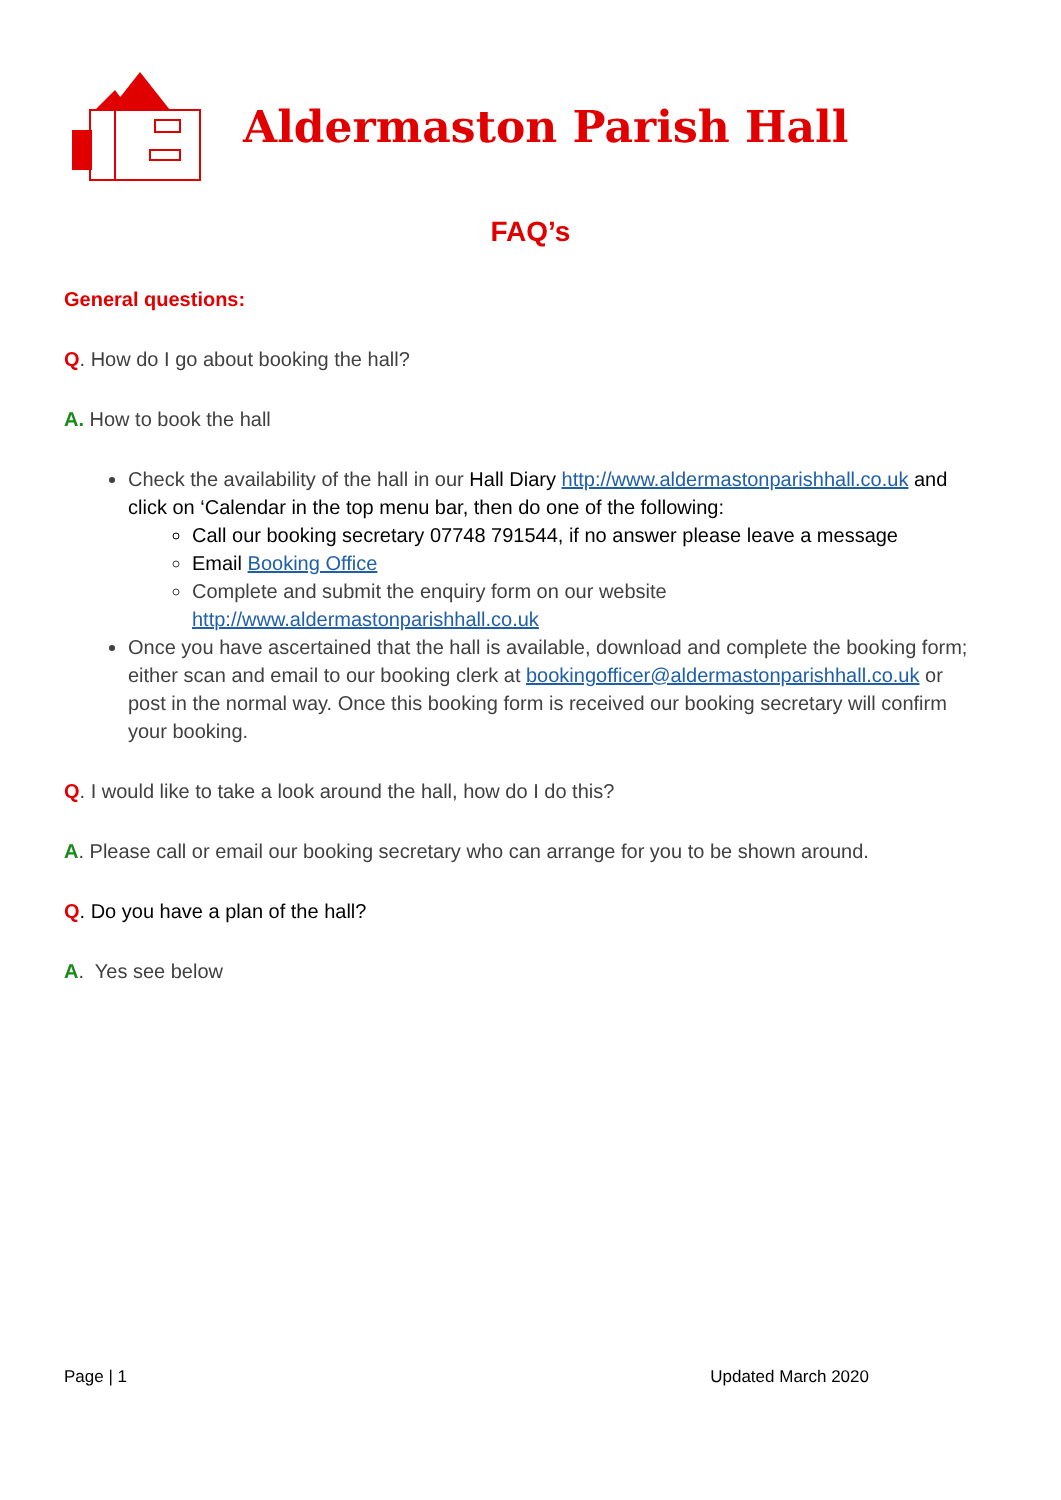Aldermaston Parish Hall
FAQ’s
General questions:
Q. How do I go about booking the hall?
A. How to book the hall
Check the availability of the hall in our Hall Diary http://www.aldermastonparishhall.co.uk and click on ‘Calendar in the top menu bar, then do one of the following:
Call our booking secretary 07748 791544, if no answer please leave a message
Email Booking Office
Complete and submit the enquiry form on our website http://www.aldermastonparishhall.co.uk
Once you have ascertained that the hall is available, download and complete the booking form; either scan and email to our booking clerk at bookingofficer@aldermastonparishhall.co.uk or post in the normal way. Once this booking form is received our booking secretary will confirm your booking.
Q. I would like to take a look around the hall, how do I do this?
A. Please call or email our booking secretary who can arrange for you to be shown around.
Q. Do you have a plan of the hall?
A. Yes see below
Page | 1 Updated March 2020